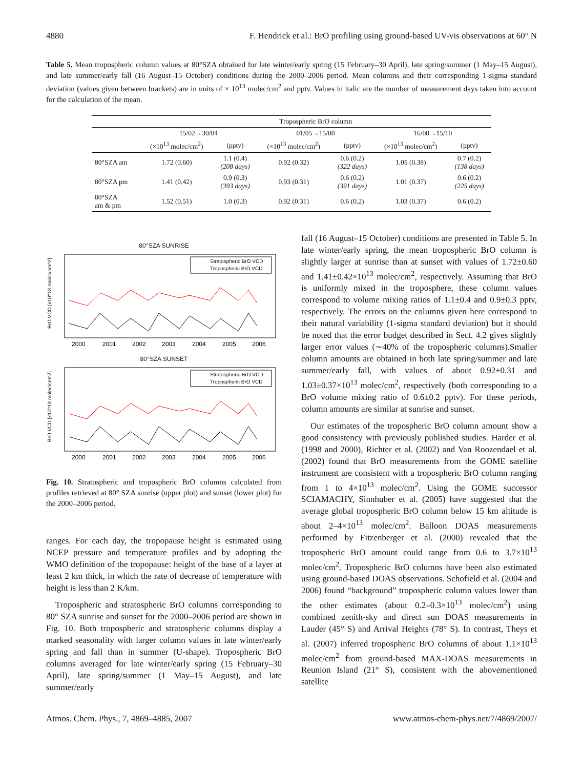4880 F. Hendrick et al.: BrO profiling using ground-based UV-vis observations at 60° N
Table 5. Mean tropospheric column values at 80°SZA obtained for late winter/early spring (15 February–30 April), late spring/summer (1 May–15 August), and late summer/early fall (16 August–15 October) conditions during the 2000–2006 period. Mean columns and their corresponding 1-sigma standard deviation (values given between brackets) are in units of × 10<sup>13</sup> molec/cm<sup>2</sup> and pptv. Values in italic are the number of measurement days taken into account for the calculation of the mean.
| | Tropospheric BrO column | | | | | |
| --- | --- | --- | --- | --- | --- | --- |
| | 15/02→30/04 | | 01/05→15/08 | | 16/08→15/10 | |
| | (×10<sup>13</sup> molec/cm<sup>2</sup>) | (pptv) | (×10<sup>13</sup> molec/cm<sup>2</sup>) | (pptv) | (×10<sup>13</sup> molec/cm<sup>2</sup>) | (pptv) |
| 80°SZA am | 1.72 (0.60) | 1.1 (0.4) (208 days) | 0.92 (0.32) | 0.6 (0.2) (322 days) | 1.05 (0.38) | 0.7 (0.2) (138 days) |
| 80°SZA pm | 1.41 (0.42) | 0.9 (0.3) (393 days) | 0.93 (0.31) | 0.6 (0.2) (391 days) | 1.01 (0.37) | 0.6 (0.2) (225 days) |
| 80°SZA am & pm | 1.52 (0.51) | 1.0 (0.3) | 0.92 (0.31) | 0.6 (0.2) | 1.03 (0.37) | 0.6 (0.2) |
80°SZA SUNRISE
Stratospheric BrO VCD
Tropospheric BrO VCD
BrO VCD [x10^13 molec/cm^2]
2000
2001
2002
2003
2004
2005
2006
80°SZA SUNSET
Stratospheric BrO VCD
Tropospheric BrO VCD
BrO VCD [x10^13 molec/cm^2]
2000
2001
2002
2003
2004
2005
2006
Fig. 10. Stratospheric and tropospheric BrO columns calculated from profiles retrieved at 80° SZA sunrise (upper plot) and sunset (lower plot) for the 2000–2006 period.
ranges. For each day, the tropopause height is estimated using NCEP pressure and temperature profiles and by adopting the WMO definition of the tropopause: height of the base of a layer at least 2 km thick, in which the rate of decrease of temperature with height is less than 2 K/km.
Tropospheric and stratospheric BrO columns corresponding to 80° SZA sunrise and sunset for the 2000–2006 period are shown in Fig. 10. Both tropospheric and stratospheric columns display a marked seasonality with larger column values in late winter/early spring and fall than in summer (U-shape). Tropospheric BrO columns averaged for late winter/early spring (15 February–30 April), late spring/summer (1 May–15 August), and late summer/early
fall (16 August–15 October) conditions are presented in Table 5. In late winter/early spring, the mean tropospheric BrO column is slightly larger at sunrise than at sunset with values of 1.72±0.60 and 1.41±0.42×10<sup>13</sup> molec/cm<sup>2</sup>, respectively. Assuming that BrO is uniformly mixed in the troposphere, these column values correspond to volume mixing ratios of 1.1±0.4 and 0.9±0.3 pptv, respectively. The errors on the columns given here correspond to their natural variability (1-sigma standard deviation) but it should be noted that the error budget described in Sect. 4.2 gives slightly larger error values (∼40% of the tropospheric columns).Smaller column amounts are obtained in both late spring/summer and late summer/early fall, with values of about 0.92±0.31 and 1.03±0.37×10<sup>13</sup> molec/cm<sup>2</sup>, respectively (both corresponding to a BrO volume mixing ratio of 0.6±0.2 pptv). For these periods, column amounts are similar at sunrise and sunset.
Our estimates of the tropospheric BrO column amount show a good consistency with previously published studies. Harder et al. (1998 and 2000), Richter et al. (2002) and Van Roozendael et al. (2002) found that BrO measurements from the GOME satellite instrument are consistent with a tropospheric BrO column ranging from 1 to 4×10<sup>13</sup> molec/cm<sup>2</sup>. Using the GOME successor SCIAMACHY, Sinnhuber et al. (2005) have suggested that the average global tropospheric BrO column below 15 km altitude is about 2–4×10<sup>13</sup> molec/cm<sup>2</sup>. Balloon DOAS measurements performed by Fitzenberger et al. (2000) revealed that the tropospheric BrO amount could range from 0.6 to 3.7×10<sup>13</sup> molec/cm<sup>2</sup>. Tropospheric BrO columns have been also estimated using ground-based DOAS observations. Schofield et al. (2004 and 2006) found “background” tropospheric column values lower than the other estimates (about 0.2–0.3×10<sup>13</sup> molec/cm<sup>2</sup>) using combined zenith-sky and direct sun DOAS measurements in Lauder (45° S) and Arrival Heights (78° S). In contrast, Theys et al. (2007) inferred tropospheric BrO columns of about 1.1×10<sup>13</sup> molec/cm<sup>2</sup> from ground-based MAX-DOAS measurements in Reunion Island (21° S), consistent with the abovementioned satellite
Atmos. Chem. Phys., 7, 4869–4885, 2007 www.atmos-chem-phys.net/7/4869/2007/